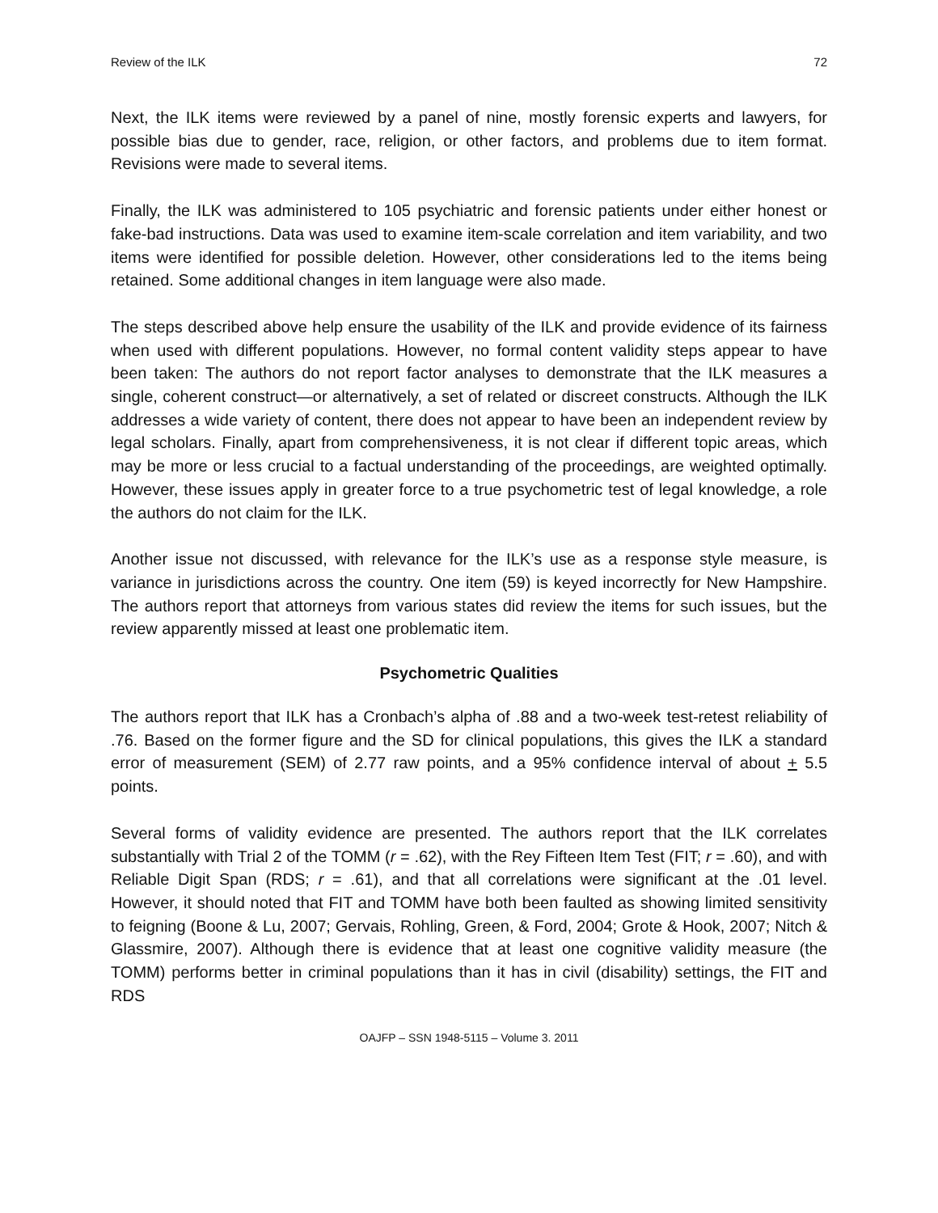Review of the ILK 72
Next, the ILK items were reviewed by a panel of nine, mostly forensic experts and lawyers, for possible bias due to gender, race, religion, or other factors, and problems due to item format. Revisions were made to several items.
Finally, the ILK was administered to 105 psychiatric and forensic patients under either honest or fake-bad instructions. Data was used to examine item-scale correlation and item variability, and two items were identified for possible deletion. However, other considerations led to the items being retained. Some additional changes in item language were also made.
The steps described above help ensure the usability of the ILK and provide evidence of its fairness when used with different populations. However, no formal content validity steps appear to have been taken: The authors do not report factor analyses to demonstrate that the ILK measures a single, coherent construct—or alternatively, a set of related or discreet constructs. Although the ILK addresses a wide variety of content, there does not appear to have been an independent review by legal scholars. Finally, apart from comprehensiveness, it is not clear if different topic areas, which may be more or less crucial to a factual understanding of the proceedings, are weighted optimally. However, these issues apply in greater force to a true psychometric test of legal knowledge, a role the authors do not claim for the ILK.
Another issue not discussed, with relevance for the ILK’s use as a response style measure, is variance in jurisdictions across the country. One item (59) is keyed incorrectly for New Hampshire. The authors report that attorneys from various states did review the items for such issues, but the review apparently missed at least one problematic item.
Psychometric Qualities
The authors report that ILK has a Cronbach’s alpha of .88 and a two-week test-retest reliability of .76. Based on the former figure and the SD for clinical populations, this gives the ILK a standard error of measurement (SEM) of 2.77 raw points, and a 95% confidence interval of about + 5.5 points.
Several forms of validity evidence are presented. The authors report that the ILK correlates substantially with Trial 2 of the TOMM (r = .62), with the Rey Fifteen Item Test (FIT; r = .60), and with Reliable Digit Span (RDS; r = .61), and that all correlations were significant at the .01 level. However, it should noted that FIT and TOMM have both been faulted as showing limited sensitivity to feigning (Boone & Lu, 2007; Gervais, Rohling, Green, & Ford, 2004; Grote & Hook, 2007; Nitch & Glassmire, 2007). Although there is evidence that at least one cognitive validity measure (the TOMM) performs better in criminal populations than it has in civil (disability) settings, the FIT and RDS
OAJFP – SSN 1948-5115 – Volume 3. 2011